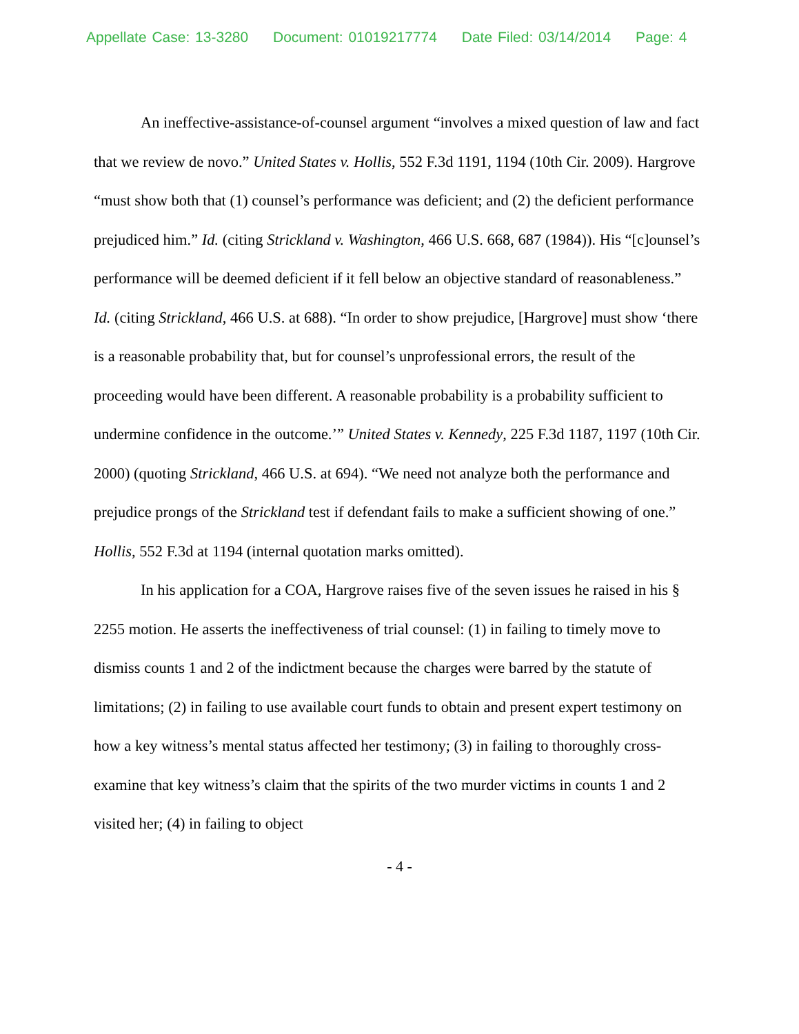Appellate Case: 13-3280 Document: 01019217774 Date Filed: 03/14/2014 Page: 4
An ineffective-assistance-of-counsel argument “involves a mixed question of law and fact that we review de novo.” United States v. Hollis, 552 F.3d 1191, 1194 (10th Cir. 2009). Hargrove “must show both that (1) counsel’s performance was deficient; and (2) the deficient performance prejudiced him.” Id. (citing Strickland v. Washington, 466 U.S. 668, 687 (1984)). His “[c]ounsel’s performance will be deemed deficient if it fell below an objective standard of reasonableness.” Id. (citing Strickland, 466 U.S. at 688). “In order to show prejudice, [Hargrove] must show ‘there is a reasonable probability that, but for counsel’s unprofessional errors, the result of the proceeding would have been different. A reasonable probability is a probability sufficient to undermine confidence in the outcome.’” United States v. Kennedy, 225 F.3d 1187, 1197 (10th Cir. 2000) (quoting Strickland, 466 U.S. at 694). “We need not analyze both the performance and prejudice prongs of the Strickland test if defendant fails to make a sufficient showing of one.” Hollis, 552 F.3d at 1194 (internal quotation marks omitted).
In his application for a COA, Hargrove raises five of the seven issues he raised in his § 2255 motion. He asserts the ineffectiveness of trial counsel: (1) in failing to timely move to dismiss counts 1 and 2 of the indictment because the charges were barred by the statute of limitations; (2) in failing to use available court funds to obtain and present expert testimony on how a key witness’s mental status affected her testimony; (3) in failing to thoroughly cross-examine that key witness’s claim that the spirits of the two murder victims in counts 1 and 2 visited her; (4) in failing to object
- 4 -